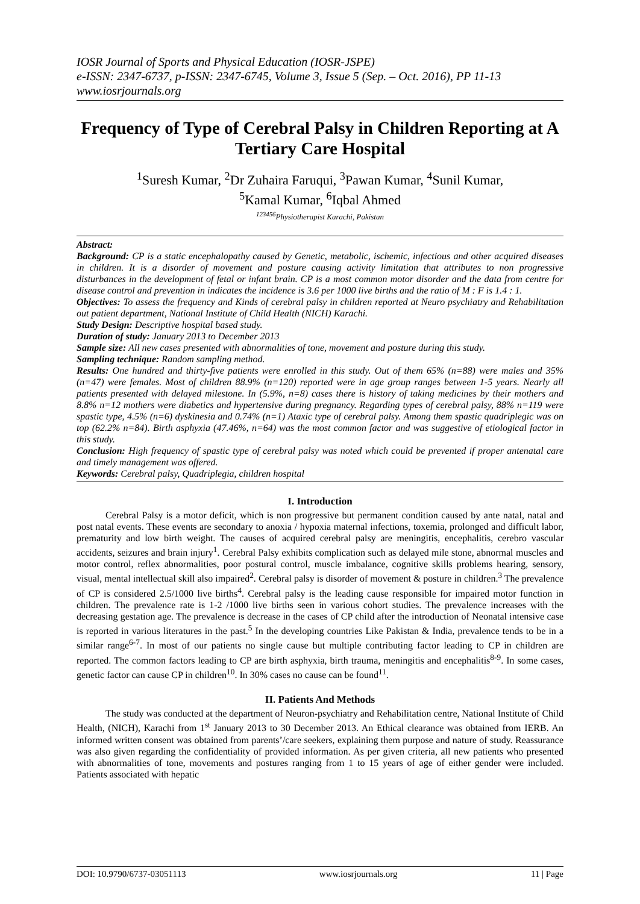IOSR Journal of Sports and Physical Education (IOSR-JSPE)
e-ISSN: 2347-6737, p-ISSN: 2347-6745, Volume 3, Issue 5 (Sep. – Oct. 2016), PP 11-13
www.iosrjournals.org
Frequency of Type of Cerebral Palsy in Children Reporting at A Tertiary Care Hospital
<sup>1</sup> Suresh Kumar, <sup>2</sup>Dr Zuhaira Faruqui, <sup>3</sup>Pawan Kumar, <sup>4</sup>Sunil Kumar,
<sup>5</sup> Kamal Kumar, <sup>6</sup>Iqbal Ahmed
<sup>123456</sup>Physiotherapist Karachi, Pakistan
Abstract:
Background: CP is a static encephalopathy caused by Genetic, metabolic, ischemic, infectious and other acquired diseases in children. It is a disorder of movement and posture causing activity limitation that attributes to non progressive disturbances in the development of fetal or infant brain. CP is a most common motor disorder and the data from centre for disease control and prevention in indicates the incidence is 3.6 per 1000 live births and the ratio of M : F is 1.4 : 1.
Objectives: To assess the frequency and Kinds of cerebral palsy in children reported at Neuro psychiatry and Rehabilitation out patient department, National Institute of Child Health (NICH) Karachi.
Study Design: Descriptive hospital based study.
Duration of study: January 2013 to December 2013
Sample size: All new cases presented with abnormalities of tone, movement and posture during this study.
Sampling technique: Random sampling method.
Results: One hundred and thirty-five patients were enrolled in this study. Out of them 65% (n=88) were males and 35% (n=47) were females. Most of children 88.9% (n=120) reported were in age group ranges between 1-5 years. Nearly all patients presented with delayed milestone. In (5.9%, n=8) cases there is history of taking medicines by their mothers and 8.8% n=12 mothers were diabetics and hypertensive during pregnancy. Regarding types of cerebral palsy, 88% n=119 were spastic type, 4.5% (n=6) dyskinesia and 0.74% (n=1) Ataxic type of cerebral palsy. Among them spastic quadriplegic was on top (62.2% n=84). Birth asphyxia (47.46%, n=64) was the most common factor and was suggestive of etiological factor in this study.
Conclusion: High frequency of spastic type of cerebral palsy was noted which could be prevented if proper antenatal care and timely management was offered.
Keywords: Cerebral palsy, Quadriplegia, children hospital
I. Introduction
Cerebral Palsy is a motor deficit, which is non progressive but permanent condition caused by ante natal, natal and post natal events. These events are secondary to anoxia / hypoxia maternal infections, toxemia, prolonged and difficult labor, prematurity and low birth weight. The causes of acquired cerebral palsy are meningitis, encephalitis, cerebro vascular accidents, seizures and brain injury<sup>1</sup>. Cerebral Palsy exhibits complication such as delayed mile stone, abnormal muscles and motor control, reflex abnormalities, poor postural control, muscle imbalance, cognitive skills problems hearing, sensory, visual, mental intellectual skill also impaired<sup>2</sup>. Cerebral palsy is disorder of movement & posture in children.<sup>3</sup> The prevalence of CP is considered 2.5/1000 live births<sup>4</sup>. Cerebral palsy is the leading cause responsible for impaired motor function in children. The prevalence rate is 1-2 /1000 live births seen in various cohort studies. The prevalence increases with the decreasing gestation age. The prevalence is decrease in the cases of CP child after the introduction of Neonatal intensive case is reported in various literatures in the past.<sup>5</sup> In the developing countries Like Pakistan & India, prevalence tends to be in a similar range<sup>6-7</sup>. In most of our patients no single cause but multiple contributing factor leading to CP in children are reported. The common factors leading to CP are birth asphyxia, birth trauma, meningitis and encephalitis<sup>8-9</sup>. In some cases, genetic factor can cause CP in children<sup>10</sup>. In 30% cases no cause can be found<sup>11</sup>.
II. Patients And Methods
The study was conducted at the department of Neuron-psychiatry and Rehabilitation centre, National Institute of Child Health, (NICH), Karachi from 1<sup>st</sup> January 2013 to 30 December 2013. An Ethical clearance was obtained from IERB. An informed written consent was obtained from parents’/care seekers, explaining them purpose and nature of study. Reassurance was also given regarding the confidentiality of provided information. As per given criteria, all new patients who presented with abnormalities of tone, movements and postures ranging from 1 to 15 years of age of either gender were included. Patients associated with hepatic
DOI: 10.9790/6737-03051113 www.iosrjournals.org 11 | Page